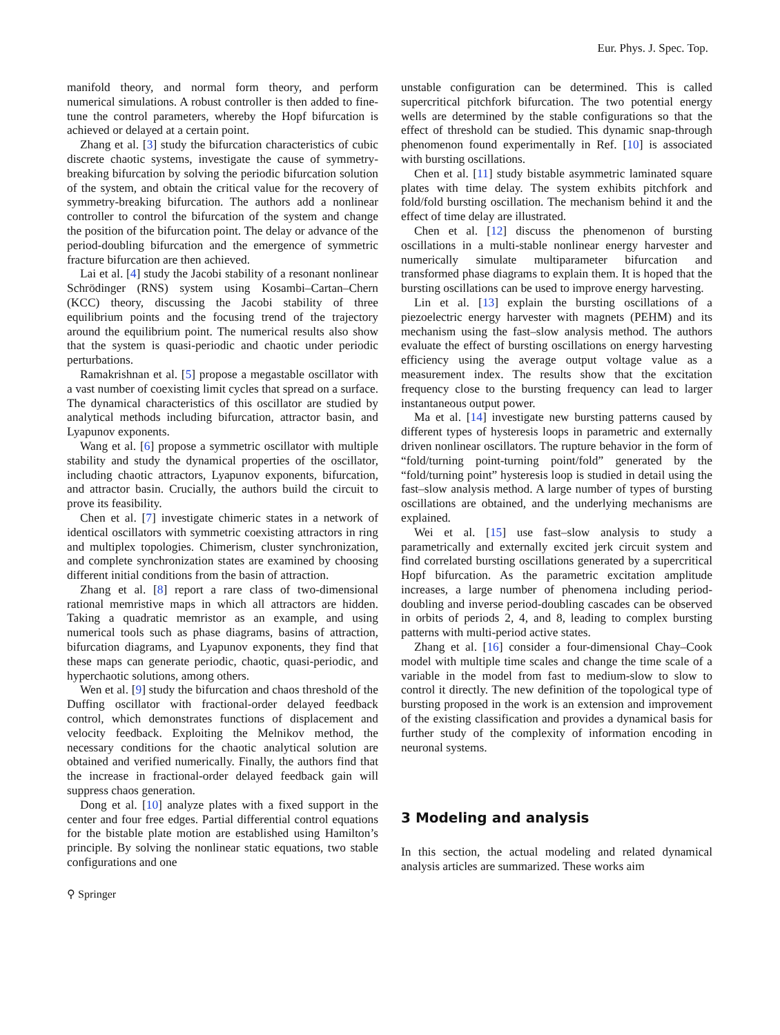Eur. Phys. J. Spec. Top.
manifold theory, and normal form theory, and perform numerical simulations. A robust controller is then added to fine-tune the control parameters, whereby the Hopf bifurcation is achieved or delayed at a certain point.
Zhang et al. [3] study the bifurcation characteristics of cubic discrete chaotic systems, investigate the cause of symmetry-breaking bifurcation by solving the periodic bifurcation solution of the system, and obtain the critical value for the recovery of symmetry-breaking bifurcation. The authors add a nonlinear controller to control the bifurcation of the system and change the position of the bifurcation point. The delay or advance of the period-doubling bifurcation and the emergence of symmetric fracture bifurcation are then achieved.
Lai et al. [4] study the Jacobi stability of a resonant nonlinear Schrödinger (RNS) system using Kosambi–Cartan–Chern (KCC) theory, discussing the Jacobi stability of three equilibrium points and the focusing trend of the trajectory around the equilibrium point. The numerical results also show that the system is quasi-periodic and chaotic under periodic perturbations.
Ramakrishnan et al. [5] propose a megastable oscillator with a vast number of coexisting limit cycles that spread on a surface. The dynamical characteristics of this oscillator are studied by analytical methods including bifurcation, attractor basin, and Lyapunov exponents.
Wang et al. [6] propose a symmetric oscillator with multiple stability and study the dynamical properties of the oscillator, including chaotic attractors, Lyapunov exponents, bifurcation, and attractor basin. Crucially, the authors build the circuit to prove its feasibility.
Chen et al. [7] investigate chimeric states in a network of identical oscillators with symmetric coexisting attractors in ring and multiplex topologies. Chimerism, cluster synchronization, and complete synchronization states are examined by choosing different initial conditions from the basin of attraction.
Zhang et al. [8] report a rare class of two-dimensional rational memristive maps in which all attractors are hidden. Taking a quadratic memristor as an example, and using numerical tools such as phase diagrams, basins of attraction, bifurcation diagrams, and Lyapunov exponents, they find that these maps can generate periodic, chaotic, quasi-periodic, and hyperchaotic solutions, among others.
Wen et al. [9] study the bifurcation and chaos threshold of the Duffing oscillator with fractional-order delayed feedback control, which demonstrates functions of displacement and velocity feedback. Exploiting the Melnikov method, the necessary conditions for the chaotic analytical solution are obtained and verified numerically. Finally, the authors find that the increase in fractional-order delayed feedback gain will suppress chaos generation.
Dong et al. [10] analyze plates with a fixed support in the center and four free edges. Partial differential control equations for the bistable plate motion are established using Hamilton’s principle. By solving the nonlinear static equations, two stable configurations and one
unstable configuration can be determined. This is called supercritical pitchfork bifurcation. The two potential energy wells are determined by the stable configurations so that the effect of threshold can be studied. This dynamic snap-through phenomenon found experimentally in Ref. [10] is associated with bursting oscillations.
Chen et al. [11] study bistable asymmetric laminated square plates with time delay. The system exhibits pitchfork and fold/fold bursting oscillation. The mechanism behind it and the effect of time delay are illustrated.
Chen et al. [12] discuss the phenomenon of bursting oscillations in a multi-stable nonlinear energy harvester and numerically simulate multiparameter bifurcation and transformed phase diagrams to explain them. It is hoped that the bursting oscillations can be used to improve energy harvesting.
Lin et al. [13] explain the bursting oscillations of a piezoelectric energy harvester with magnets (PEHM) and its mechanism using the fast–slow analysis method. The authors evaluate the effect of bursting oscillations on energy harvesting efficiency using the average output voltage value as a measurement index. The results show that the excitation frequency close to the bursting frequency can lead to larger instantaneous output power.
Ma et al. [14] investigate new bursting patterns caused by different types of hysteresis loops in parametric and externally driven nonlinear oscillators. The rupture behavior in the form of “fold/turning point-turning point/fold” generated by the “fold/turning point” hysteresis loop is studied in detail using the fast–slow analysis method. A large number of types of bursting oscillations are obtained, and the underlying mechanisms are explained.
Wei et al. [15] use fast–slow analysis to study a parametrically and externally excited jerk circuit system and find correlated bursting oscillations generated by a supercritical Hopf bifurcation. As the parametric excitation amplitude increases, a large number of phenomena including period-doubling and inverse period-doubling cascades can be observed in orbits of periods 2, 4, and 8, leading to complex bursting patterns with multi-period active states.
Zhang et al. [16] consider a four-dimensional Chay–Cook model with multiple time scales and change the time scale of a variable in the model from fast to medium-slow to slow to control it directly. The new definition of the topological type of bursting proposed in the work is an extension and improvement of the existing classification and provides a dynamical basis for further study of the complexity of information encoding in neuronal systems.
3 Modeling and analysis
In this section, the actual modeling and related dynamical analysis articles are summarized. These works aim
⚲ Springer